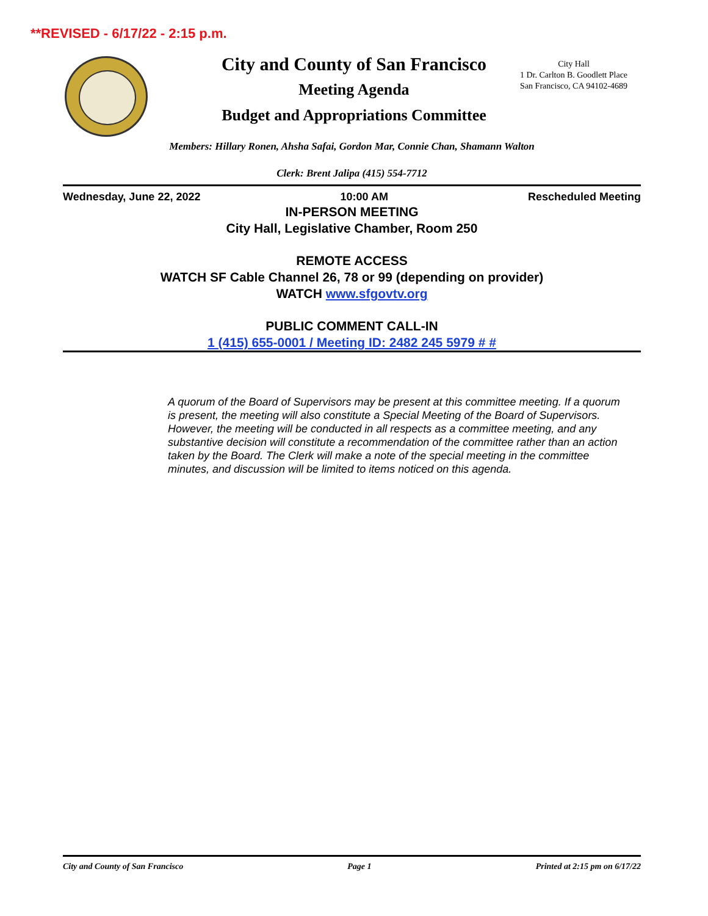**REVISED - 6/17/22 - 2:15 p.m.
City and County of San Francisco
Meeting Agenda
Budget and Appropriations Committee
City Hall
1 Dr. Carlton B. Goodlett Place
San Francisco, CA 94102-4689
Members: Hillary Ronen, Ahsha Safai, Gordon Mar, Connie Chan, Shamann Walton
Clerk: Brent Jalipa (415) 554-7712
Wednesday, June 22, 2022 10:00 AM Rescheduled Meeting
IN-PERSON MEETING
City Hall, Legislative Chamber, Room 250
REMOTE ACCESS
WATCH SF Cable Channel 26, 78 or 99 (depending on provider)
WATCH www.sfgovtv.org
PUBLIC COMMENT CALL-IN
1 (415) 655-0001 / Meeting ID: 2482 245 5979 # #
A quorum of the Board of Supervisors may be present at this committee meeting. If a quorum is present, the meeting will also constitute a Special Meeting of the Board of Supervisors. However, the meeting will be conducted in all respects as a committee meeting, and any substantive decision will constitute a recommendation of the committee rather than an action taken by the Board. The Clerk will make a note of the special meeting in the committee minutes, and discussion will be limited to items noticed on this agenda.
City and County of San Francisco Page 1 Printed at 2:15 pm on 6/17/22